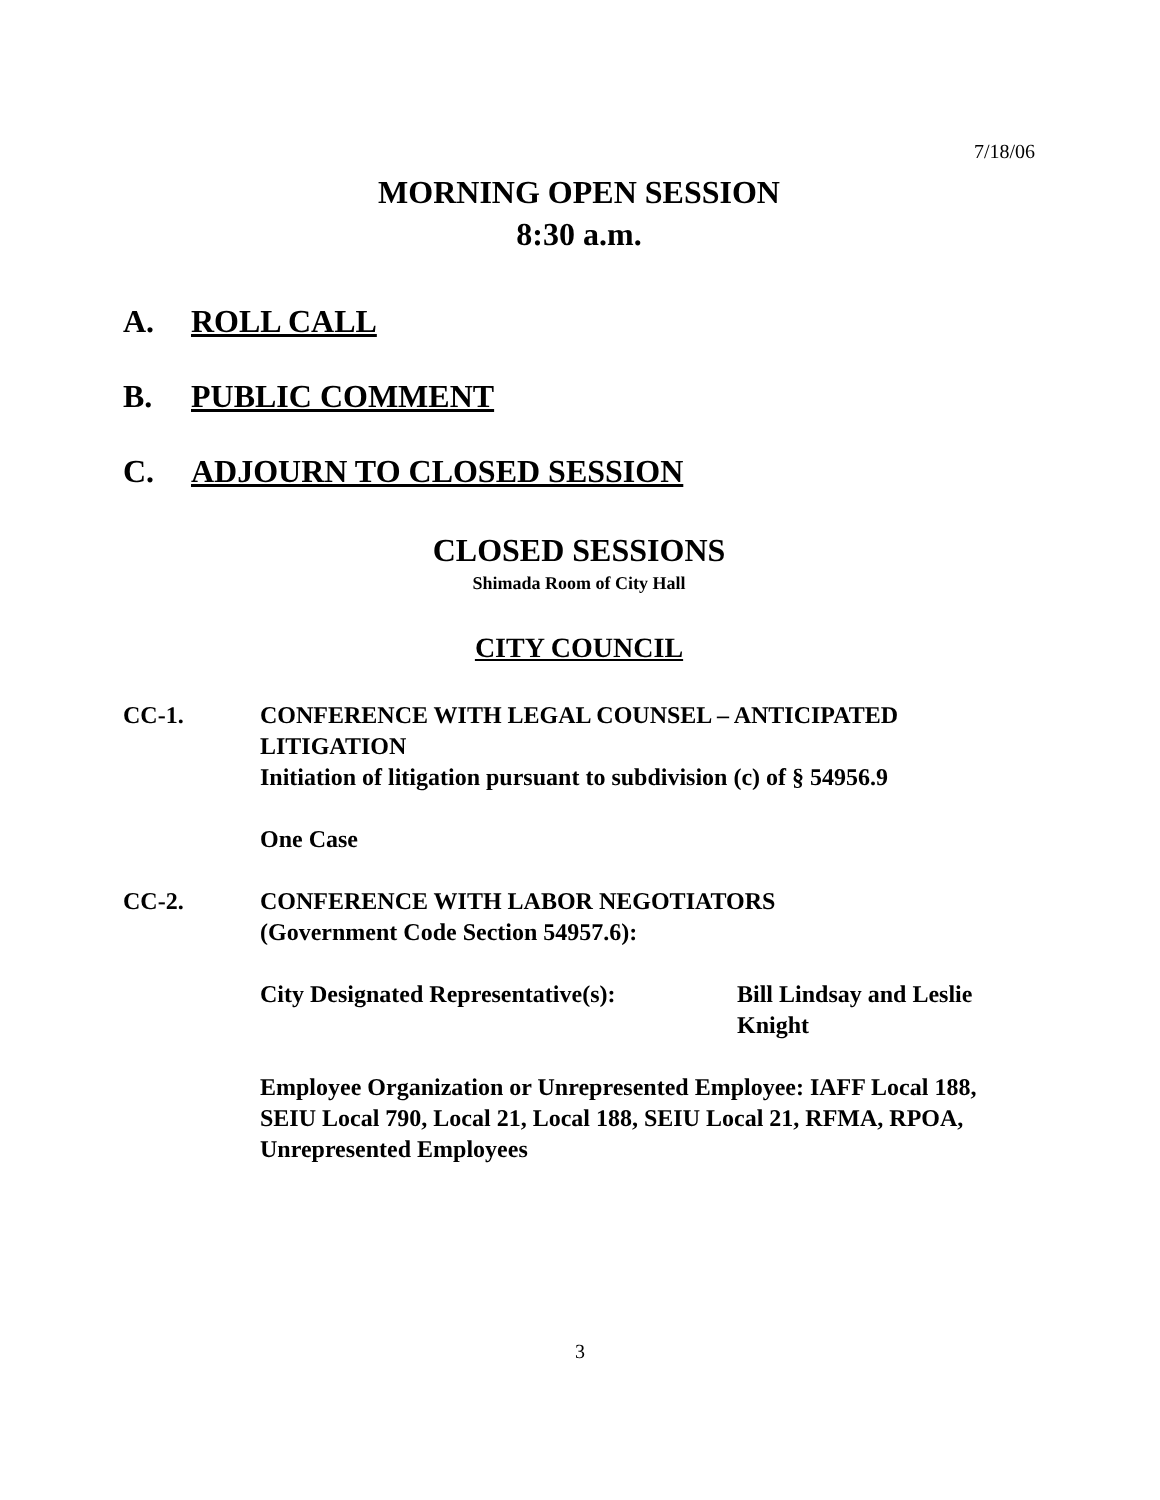7/18/06
MORNING OPEN SESSION
8:30 a.m.
A. ROLL CALL
B. PUBLIC COMMENT
C. ADJOURN TO CLOSED SESSION
CLOSED SESSIONS
Shimada Room of City Hall
CITY COUNCIL
CC-1. CONFERENCE WITH LEGAL COUNSEL – ANTICIPATED LITIGATION
Initiation of litigation pursuant to subdivision (c) of § 54956.9
One Case
CC-2. CONFERENCE WITH LABOR NEGOTIATORS
(Government Code Section 54957.6):
City Designated Representative(s):
Bill Lindsay and Leslie
Knight
Employee Organization or Unrepresented Employee: IAFF Local 188, SEIU Local 790, Local 21, Local 188, SEIU Local 21, RFMA, RPOA, Unrepresented Employees
3